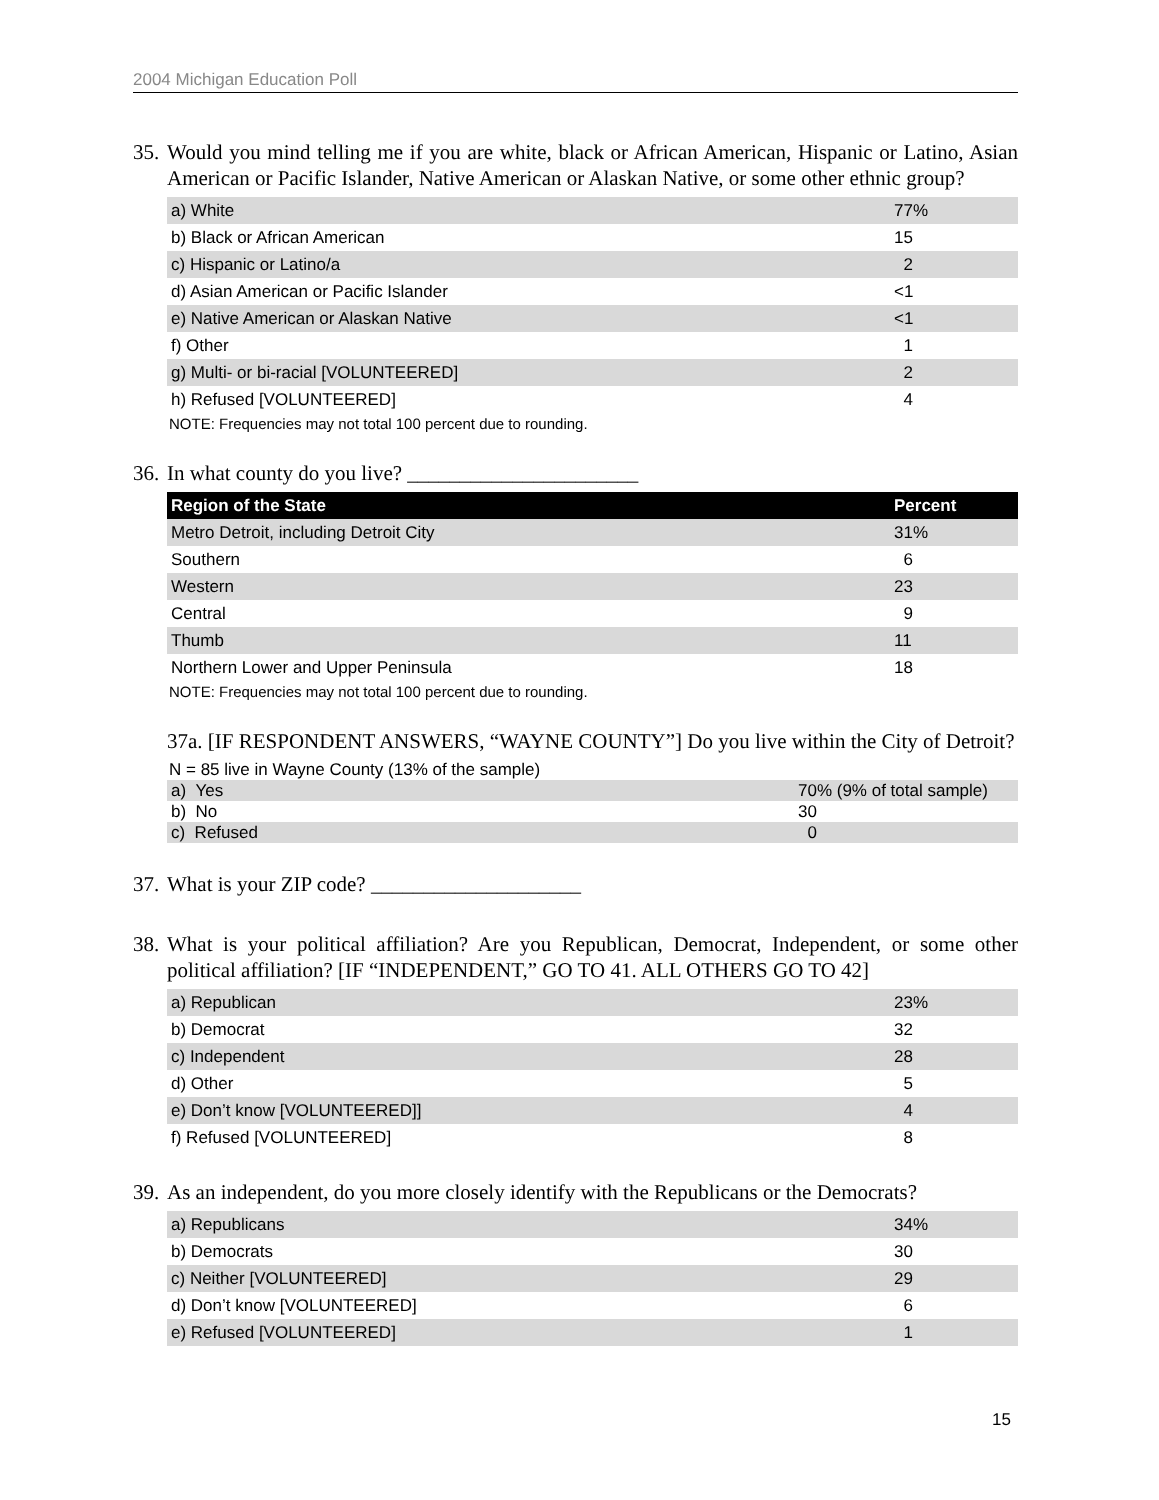2004 Michigan Education Poll
35. Would you mind telling me if you are white, black or African American, Hispanic or Latino, Asian American or Pacific Islander, Native American or Alaskan Native, or some other ethnic group?
| a) White | 77% |
| b) Black or African American | 15 |
| c) Hispanic or Latino/a | 2 |
| d) Asian American or Pacific Islander | <1 |
| e) Native American or Alaskan Native | <1 |
| f) Other | 1 |
| g) Multi- or bi-racial [VOLUNTEERED] | 2 |
| h) Refused [VOLUNTEERED] | 4 |
NOTE: Frequencies may not total 100 percent due to rounding.
36. In what county do you live? ______________________
| Region of the State | Percent |
| --- | --- |
| Metro Detroit, including Detroit City | 31% |
| Southern | 6 |
| Western | 23 |
| Central | 9 |
| Thumb | 11 |
| Northern Lower and Upper Peninsula | 18 |
NOTE: Frequencies may not total 100 percent due to rounding.
37a. [IF RESPONDENT ANSWERS, “WAYNE COUNTY”] Do you live within the City of Detroit?
N = 85 live in Wayne County (13% of the sample)
| a) Yes | 70% (9% of total sample) |
| b) No | 30 |
| c) Refused | 0 |
37. What is your ZIP code? ____________________
38. What is your political affiliation? Are you Republican, Democrat, Independent, or some other political affiliation? [IF “INDEPENDENT,” GO TO 41. ALL OTHERS GO TO 42]
| a) Republican | 23% |
| b) Democrat | 32 |
| c) Independent | 28 |
| d) Other | 5 |
| e) Don’t know [VOLUNTEERED]] | 4 |
| f) Refused [VOLUNTEERED] | 8 |
39. As an independent, do you more closely identify with the Republicans or the Democrats?
| a) Republicans | 34% |
| b) Democrats | 30 |
| c) Neither [VOLUNTEERED] | 29 |
| d) Don’t know [VOLUNTEERED] | 6 |
| e) Refused [VOLUNTEERED] | 1 |
15